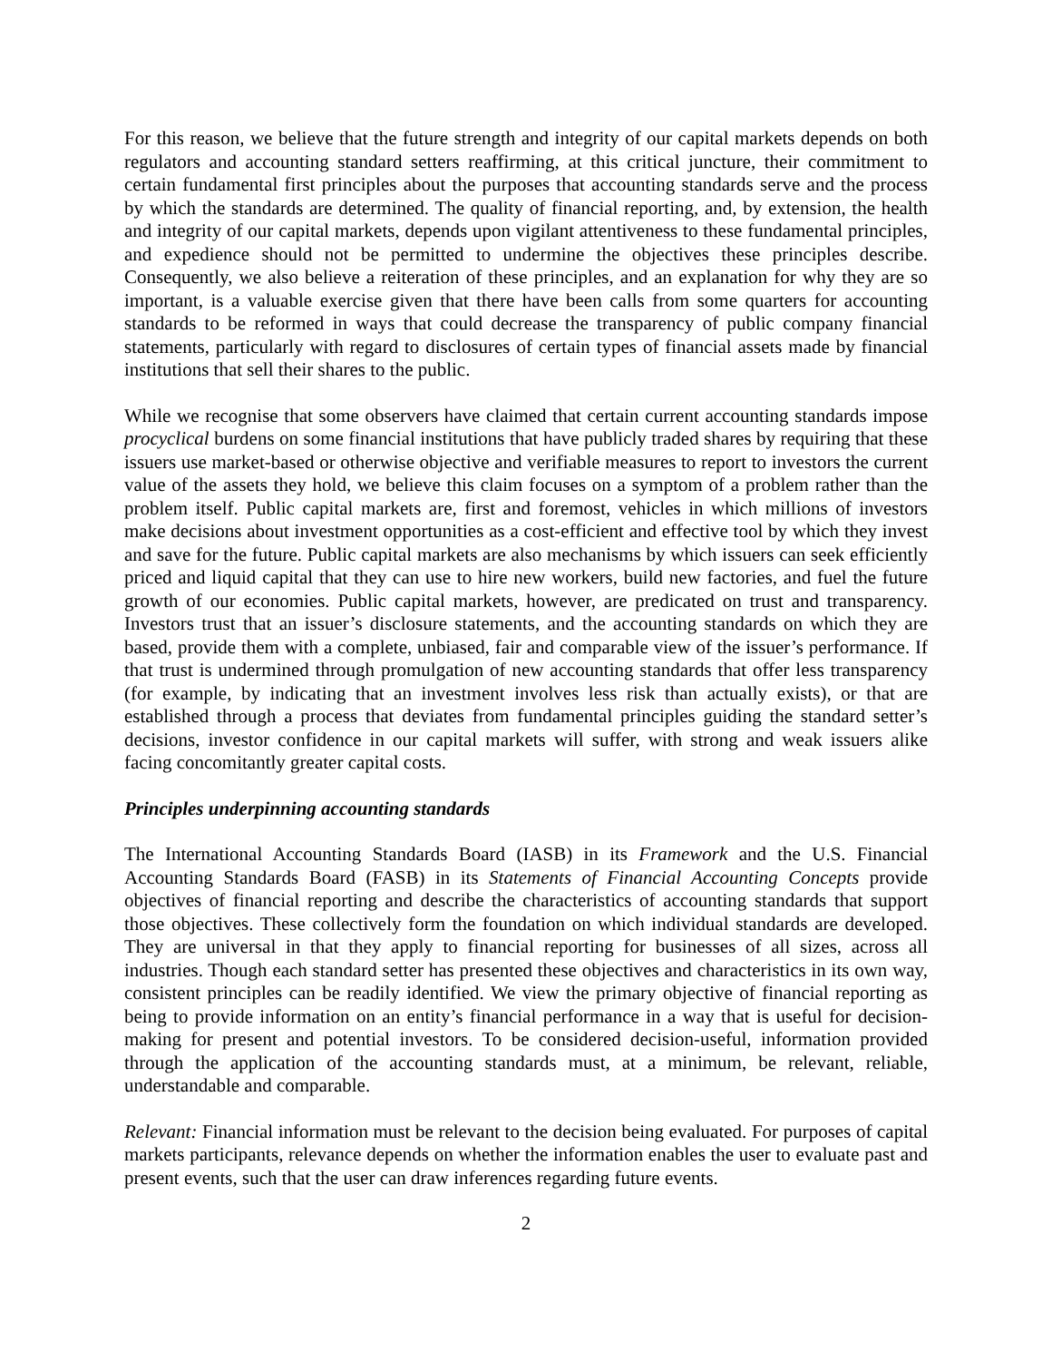For this reason, we believe that the future strength and integrity of our capital markets depends on both regulators and accounting standard setters reaffirming, at this critical juncture, their commitment to certain fundamental first principles about the purposes that accounting standards serve and the process by which the standards are determined. The quality of financial reporting, and, by extension, the health and integrity of our capital markets, depends upon vigilant attentiveness to these fundamental principles, and expedience should not be permitted to undermine the objectives these principles describe. Consequently, we also believe a reiteration of these principles, and an explanation for why they are so important, is a valuable exercise given that there have been calls from some quarters for accounting standards to be reformed in ways that could decrease the transparency of public company financial statements, particularly with regard to disclosures of certain types of financial assets made by financial institutions that sell their shares to the public.
While we recognise that some observers have claimed that certain current accounting standards impose procyclical burdens on some financial institutions that have publicly traded shares by requiring that these issuers use market-based or otherwise objective and verifiable measures to report to investors the current value of the assets they hold, we believe this claim focuses on a symptom of a problem rather than the problem itself. Public capital markets are, first and foremost, vehicles in which millions of investors make decisions about investment opportunities as a cost-efficient and effective tool by which they invest and save for the future. Public capital markets are also mechanisms by which issuers can seek efficiently priced and liquid capital that they can use to hire new workers, build new factories, and fuel the future growth of our economies. Public capital markets, however, are predicated on trust and transparency. Investors trust that an issuer’s disclosure statements, and the accounting standards on which they are based, provide them with a complete, unbiased, fair and comparable view of the issuer’s performance. If that trust is undermined through promulgation of new accounting standards that offer less transparency (for example, by indicating that an investment involves less risk than actually exists), or that are established through a process that deviates from fundamental principles guiding the standard setter’s decisions, investor confidence in our capital markets will suffer, with strong and weak issuers alike facing concomitantly greater capital costs.
Principles underpinning accounting standards
The International Accounting Standards Board (IASB) in its Framework and the U.S. Financial Accounting Standards Board (FASB) in its Statements of Financial Accounting Concepts provide objectives of financial reporting and describe the characteristics of accounting standards that support those objectives. These collectively form the foundation on which individual standards are developed. They are universal in that they apply to financial reporting for businesses of all sizes, across all industries. Though each standard setter has presented these objectives and characteristics in its own way, consistent principles can be readily identified. We view the primary objective of financial reporting as being to provide information on an entity’s financial performance in a way that is useful for decision-making for present and potential investors. To be considered decision-useful, information provided through the application of the accounting standards must, at a minimum, be relevant, reliable, understandable and comparable.
Relevant: Financial information must be relevant to the decision being evaluated. For purposes of capital markets participants, relevance depends on whether the information enables the user to evaluate past and present events, such that the user can draw inferences regarding future events.
2